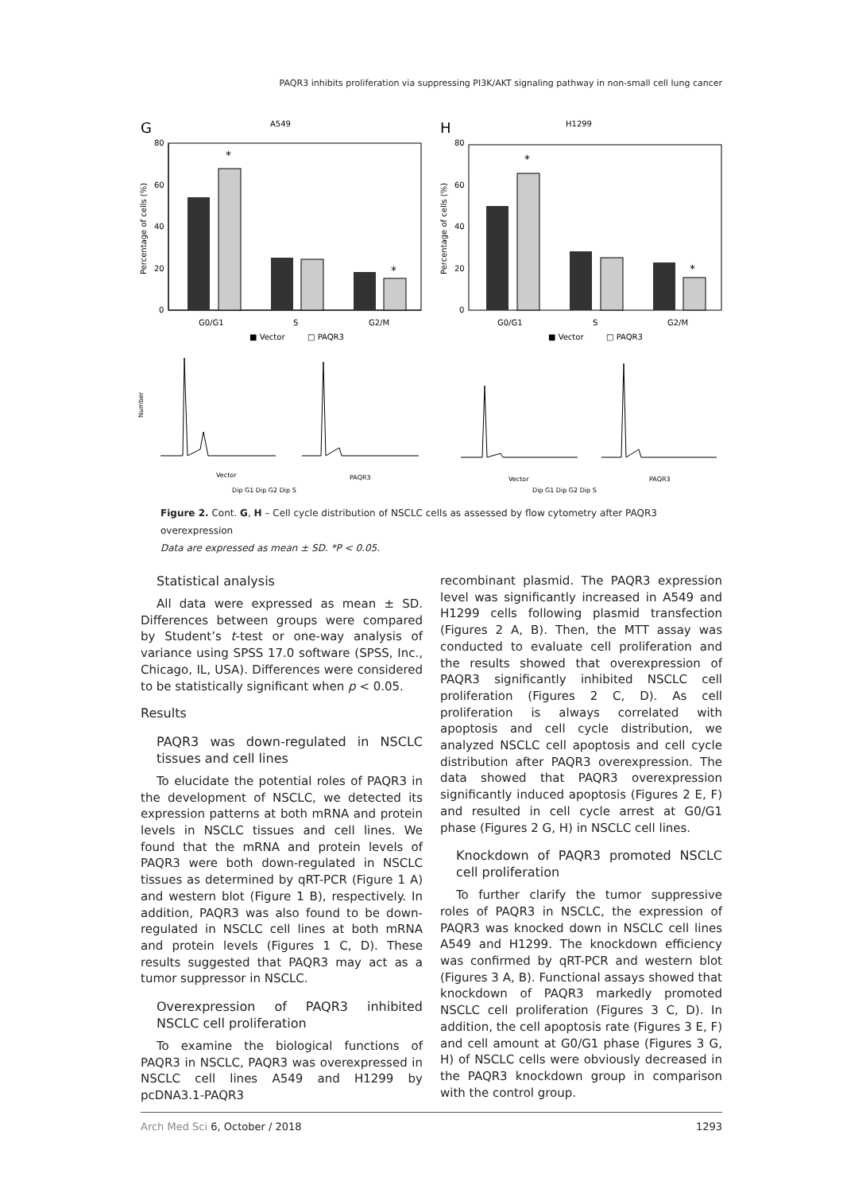PAQR3 inhibits proliferation via suppressing PI3K/AKT signaling pathway in non-small cell lung cancer
G
A549
H
H1299
*
*
80
60
40
20
0
G0/G1
S
G2/M
■ Vector
□ PAQR3
Percentage of cells (%)
*
*
80
60
40
20
0
G0/G1
S
G2/M
■ Vector
□ PAQR3
Percentage of cells (%)
Vector
PAQR3
Vector
PAQR3
Number
Dip G1 Dip G2 Dip S
Dip G1 Dip G2 Dip S
Figure 2. Cont. G, H – Cell cycle distribution of NSCLC cells as assessed by flow cytometry after PAQR3 overexpression
Data are expressed as mean ± SD. *P < 0.05.
Statistical analysis
All data were expressed as mean ± SD. Differences between groups were compared by Student’s t-test or one-way analysis of variance using SPSS 17.0 software (SPSS, Inc., Chicago, IL, USA). Differences were considered to be statistically significant when p < 0.05.
Results
PAQR3 was down-regulated in NSCLC tissues and cell lines
To elucidate the potential roles of PAQR3 in the development of NSCLC, we detected its expression patterns at both mRNA and protein levels in NSCLC tissues and cell lines. We found that the mRNA and protein levels of PAQR3 were both down-regulated in NSCLC tissues as determined by qRT-PCR (Figure 1 A) and western blot (Figure 1 B), respectively. In addition, PAQR3 was also found to be down-regulated in NSCLC cell lines at both mRNA and protein levels (Figures 1 C, D). These results suggested that PAQR3 may act as a tumor suppressor in NSCLC.
Overexpression of PAQR3 inhibited NSCLC cell proliferation
To examine the biological functions of PAQR3 in NSCLC, PAQR3 was overexpressed in NSCLC cell lines A549 and H1299 by pcDNA3.1-PAQR3
recombinant plasmid. The PAQR3 expression level was significantly increased in A549 and H1299 cells following plasmid transfection (Figures 2 A, B). Then, the MTT assay was conducted to evaluate cell proliferation and the results showed that overexpression of PAQR3 significantly inhibited NSCLC cell proliferation (Figures 2 C, D). As cell proliferation is always correlated with apoptosis and cell cycle distribution, we analyzed NSCLC cell apoptosis and cell cycle distribution after PAQR3 overexpression. The data showed that PAQR3 overexpression significantly induced apoptosis (Figures 2 E, F) and resulted in cell cycle arrest at G0/G1 phase (Figures 2 G, H) in NSCLC cell lines.
Knockdown of PAQR3 promoted NSCLC cell proliferation
To further clarify the tumor suppressive roles of PAQR3 in NSCLC, the expression of PAQR3 was knocked down in NSCLC cell lines A549 and H1299. The knockdown efficiency was confirmed by qRT-PCR and western blot (Figures 3 A, B). Functional assays showed that knockdown of PAQR3 markedly promoted NSCLC cell proliferation (Figures 3 C, D). In addition, the cell apoptosis rate (Figures 3 E, F) and cell amount at G0/G1 phase (Figures 3 G, H) of NSCLC cells were obviously decreased in the PAQR3 knockdown group in comparison with the control group.
Arch Med Sci 6, October / 2018 1293